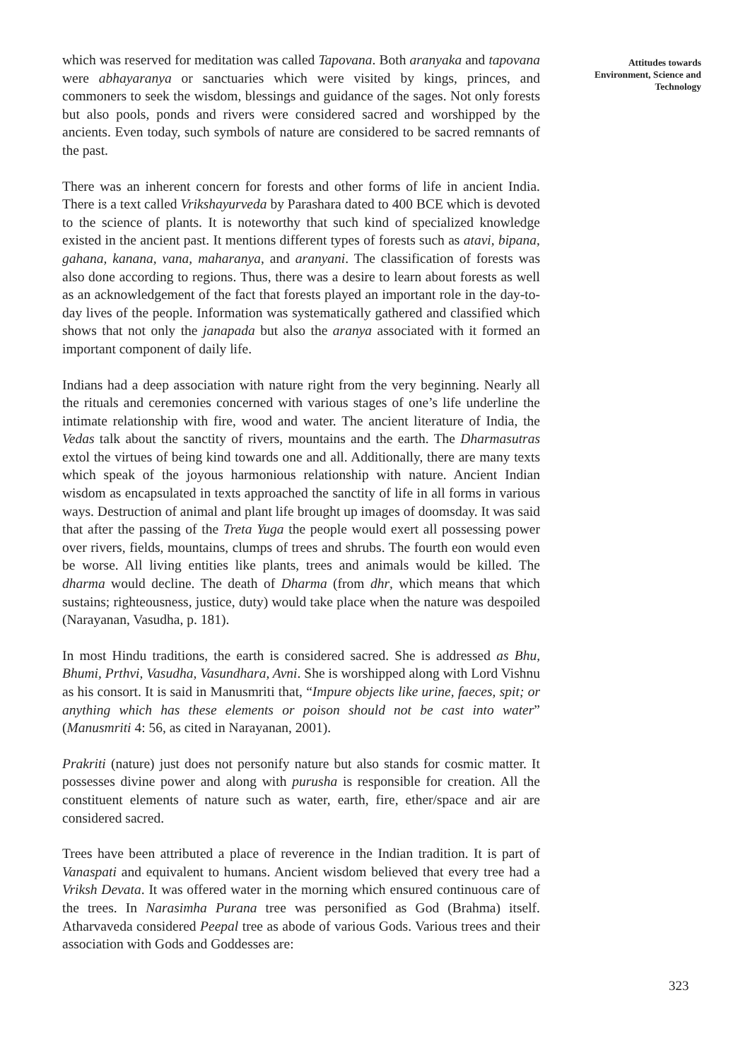which was reserved for meditation was called Tapovana. Both aranyaka and tapovana were abhayaranya or sanctuaries which were visited by kings, princes, and commoners to seek the wisdom, blessings and guidance of the sages. Not only forests but also pools, ponds and rivers were considered sacred and worshipped by the ancients. Even today, such symbols of nature are considered to be sacred remnants of the past.
There was an inherent concern for forests and other forms of life in ancient India. There is a text called Vrikshayurveda by Parashara dated to 400 BCE which is devoted to the science of plants. It is noteworthy that such kind of specialized knowledge existed in the ancient past. It mentions different types of forests such as atavi, bipana, gahana, kanana, vana, maharanya, and aranyani. The classification of forests was also done according to regions. Thus, there was a desire to learn about forests as well as an acknowledgement of the fact that forests played an important role in the day-to-day lives of the people. Information was systematically gathered and classified which shows that not only the janapada but also the aranya associated with it formed an important component of daily life.
Indians had a deep association with nature right from the very beginning. Nearly all the rituals and ceremonies concerned with various stages of one’s life underline the intimate relationship with fire, wood and water. The ancient literature of India, the Vedas talk about the sanctity of rivers, mountains and the earth. The Dharmasutras extol the virtues of being kind towards one and all. Additionally, there are many texts which speak of the joyous harmonious relationship with nature. Ancient Indian wisdom as encapsulated in texts approached the sanctity of life in all forms in various ways. Destruction of animal and plant life brought up images of doomsday. It was said that after the passing of the Treta Yuga the people would exert all possessing power over rivers, fields, mountains, clumps of trees and shrubs. The fourth eon would even be worse. All living entities like plants, trees and animals would be killed. The dharma would decline. The death of Dharma (from dhr, which means that which sustains; righteousness, justice, duty) would take place when the nature was despoiled (Narayanan, Vasudha, p. 181).
In most Hindu traditions, the earth is considered sacred. She is addressed as Bhu, Bhumi, Prthvi, Vasudha, Vasundhara, Avni. She is worshipped along with Lord Vishnu as his consort. It is said in Manusmriti that, “Impure objects like urine, faeces, spit; or anything which has these elements or poison should not be cast into water” (Manusmriti 4: 56, as cited in Narayanan, 2001).
Prakriti (nature) just does not personify nature but also stands for cosmic matter. It possesses divine power and along with purusha is responsible for creation. All the constituent elements of nature such as water, earth, fire, ether/space and air are considered sacred.
Trees have been attributed a place of reverence in the Indian tradition. It is part of Vanaspati and equivalent to humans. Ancient wisdom believed that every tree had a Vriksh Devata. It was offered water in the morning which ensured continuous care of the trees. In Narasimha Purana tree was personified as God (Brahma) itself. Atharvaveda considered Peepal tree as abode of various Gods. Various trees and their association with Gods and Goddesses are:
Attitudes towards
Environment, Science and
Technology
323